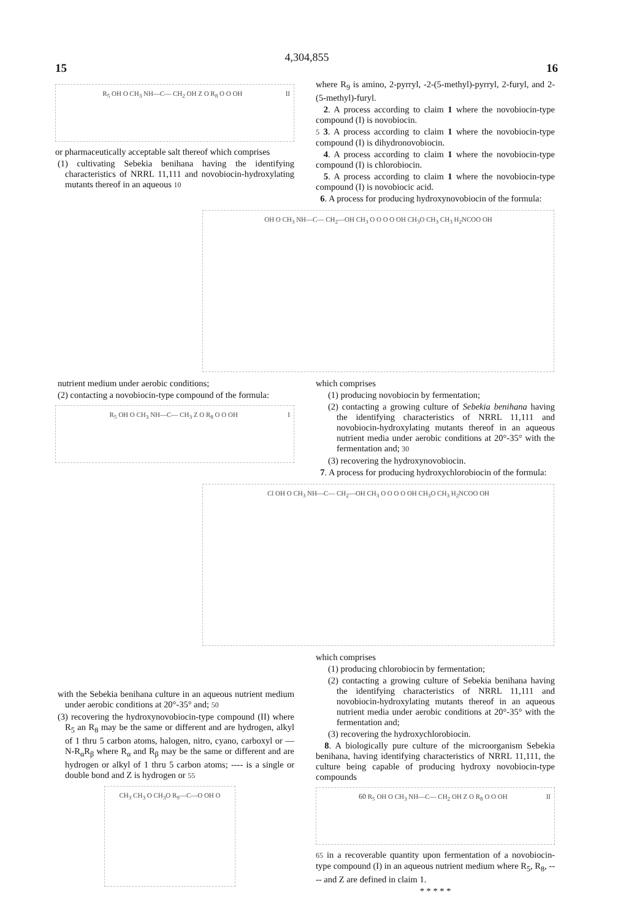4,304,855
15 16
R<sub>5</sub> OH O CH<sub>3</sub> NH—C— CH<sub>2</sub> OH Z O R<sub>8</sub> O O OH II
or pharmaceutically acceptable salt thereof which comprises
(1) cultivating Sebekia benihana having the identifying characteristics of NRRL 11,111 and novobiocin-hydroxylating mutants thereof in an aqueous 10
where R<sub>9</sub> is amino, 2-pyrryl, -2-(5-methyl)-pyrryl, 2-furyl, and 2-(5-methyl)-furyl.
2. A process according to claim 1 where the novobiocin-type compound (I) is novobiocin.
5 3. A process according to claim 1 where the novobiocin-type compound (I) is dihydronovobiocin.
4. A process according to claim 1 where the novobiocin-type compound (I) is chlorobiocin.
5. A process according to claim 1 where the novobiocin-type compound (I) is novobiocic acid.
6. A process for producing hydroxynovobiocin of the formula:
OH O CH<sub>3</sub> NH—C— CH<sub>2</sub>—OH CH<sub>3</sub> O O O O OH CH<sub>3</sub>O CH<sub>3</sub> CH<sub>3</sub> H<sub>2</sub>NCOO OH
nutrient medium under aerobic conditions;
(2) contacting a novobiocin-type compound of the formula:
R<sub>5</sub> OH O CH<sub>3</sub> NH—C— CH<sub>3</sub> Z O R<sub>8</sub> O O OH I
which comprises
(1) producing novobiocin by fermentation;
(2) contacting a growing culture of Sebekia benihana having the identifying characteristics of NRRL 11,111 and novobiocin-hydroxylating mutants thereof in an aqueous nutrient media under aerobic conditions at 20°-35° with the fermentation and; 30
(3) recovering the hydroxynovobiocin.
7. A process for producing hydroxychlorobiocin of the formula:
Cl OH O CH<sub>3</sub> NH—C— CH<sub>2</sub>—OH CH<sub>3</sub> O O O O OH CH<sub>3</sub>O CH<sub>3</sub> H<sub>2</sub>NCOO OH
with the Sebekia benihana culture in an aqueous nutrient medium under aerobic conditions at 20°-35° and; 50
(3) recovering the hydroxynovobiocin-type compound (II) where R<sub>5</sub> an R<sub>8</sub> may be the same or different and are hydrogen, alkyl of 1 thru 5 carbon atoms, halogen, nitro, cyano, carboxyl or —N-R<sub>α</sub>R<sub>β</sub> where R<sub>α</sub> and R<sub>β</sub> may be the same or different and are hydrogen or alkyl of 1 thru 5 carbon atoms; ---- is a single or double bond and Z is hydrogen or 55
CH<sub>3</sub> CH<sub>3</sub> O CH<sub>3</sub>O R<sub>9</sub>—C—O OH O
which comprises
(1) producing chlorobiocin by fermentation;
(2) contacting a growing culture of Sebekia benihana having the identifying characteristics of NRRL 11,111 and novobiocin-hydroxylating mutants thereof in an aqueous nutrient media under aerobic conditions at 20°-35° with the fermentation and;
(3) recovering the hydroxychlorobiocin.
8. A biologically pure culture of the microorganism Sebekia benihana, having identifying characteristics of NRRL 11,111, the culture being capable of producing hydroxy novobiocin-type compounds
60 R<sub>5</sub> OH O CH<sub>3</sub> NH—C— CH<sub>2</sub> OH Z O R<sub>8</sub> O O OH II
65 in a recoverable quantity upon fermentation of a novobiocin-type compound (I) in an aqueous nutrient medium where R<sub>5</sub>, R<sub>8</sub>, ---- and Z are defined in claim 1.
* * * * *